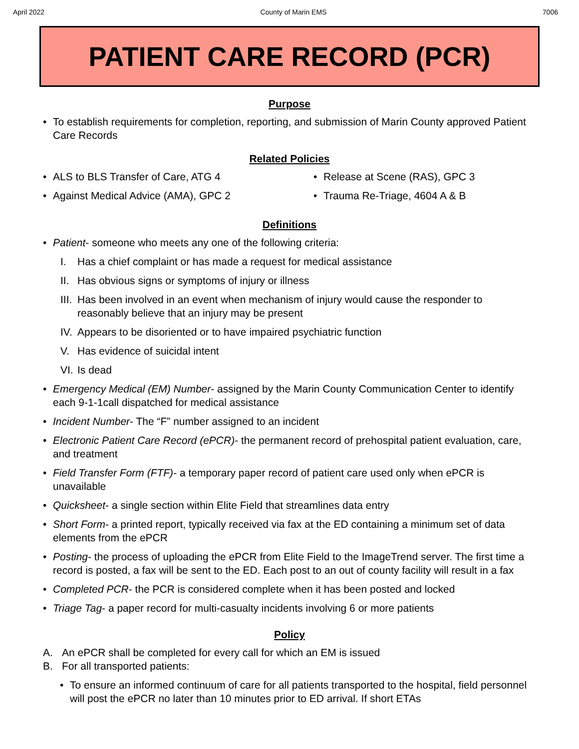April 2022 County of Marin EMS 7006
PATIENT CARE RECORD (PCR)
Purpose
• To establish requirements for completion, reporting, and submission of Marin County approved Patient Care Records
Related Policies
• ALS to BLS Transfer of Care, ATG 4
• Against Medical Advice (AMA), GPC 2
• Release at Scene (RAS), GPC 3
• Trauma Re-Triage, 4604 A & B
Definitions
• Patient- someone who meets any one of the following criteria:
I. Has a chief complaint or has made a request for medical assistance
II. Has obvious signs or symptoms of injury or illness
III. Has been involved in an event when mechanism of injury would cause the responder to reasonably believe that an injury may be present
IV. Appears to be disoriented or to have impaired psychiatric function
V. Has evidence of suicidal intent
VI. Is dead
• Emergency Medical (EM) Number- assigned by the Marin County Communication Center to identify each 9-1-1call dispatched for medical assistance
• Incident Number- The “F” number assigned to an incident
• Electronic Patient Care Record (ePCR)- the permanent record of prehospital patient evaluation, care, and treatment
• Field Transfer Form (FTF)- a temporary paper record of patient care used only when ePCR is unavailable
• Quicksheet- a single section within Elite Field that streamlines data entry
• Short Form- a printed report, typically received via fax at the ED containing a minimum set of data elements from the ePCR
• Posting- the process of uploading the ePCR from Elite Field to the ImageTrend server. The first time a record is posted, a fax will be sent to the ED. Each post to an out of county facility will result in a fax
• Completed PCR- the PCR is considered complete when it has been posted and locked
• Triage Tag- a paper record for multi-casualty incidents involving 6 or more patients
Policy
A. An ePCR shall be completed for every call for which an EM is issued
B. For all transported patients:
• To ensure an informed continuum of care for all patients transported to the hospital, field personnel will post the ePCR no later than 10 minutes prior to ED arrival. If short ETAs